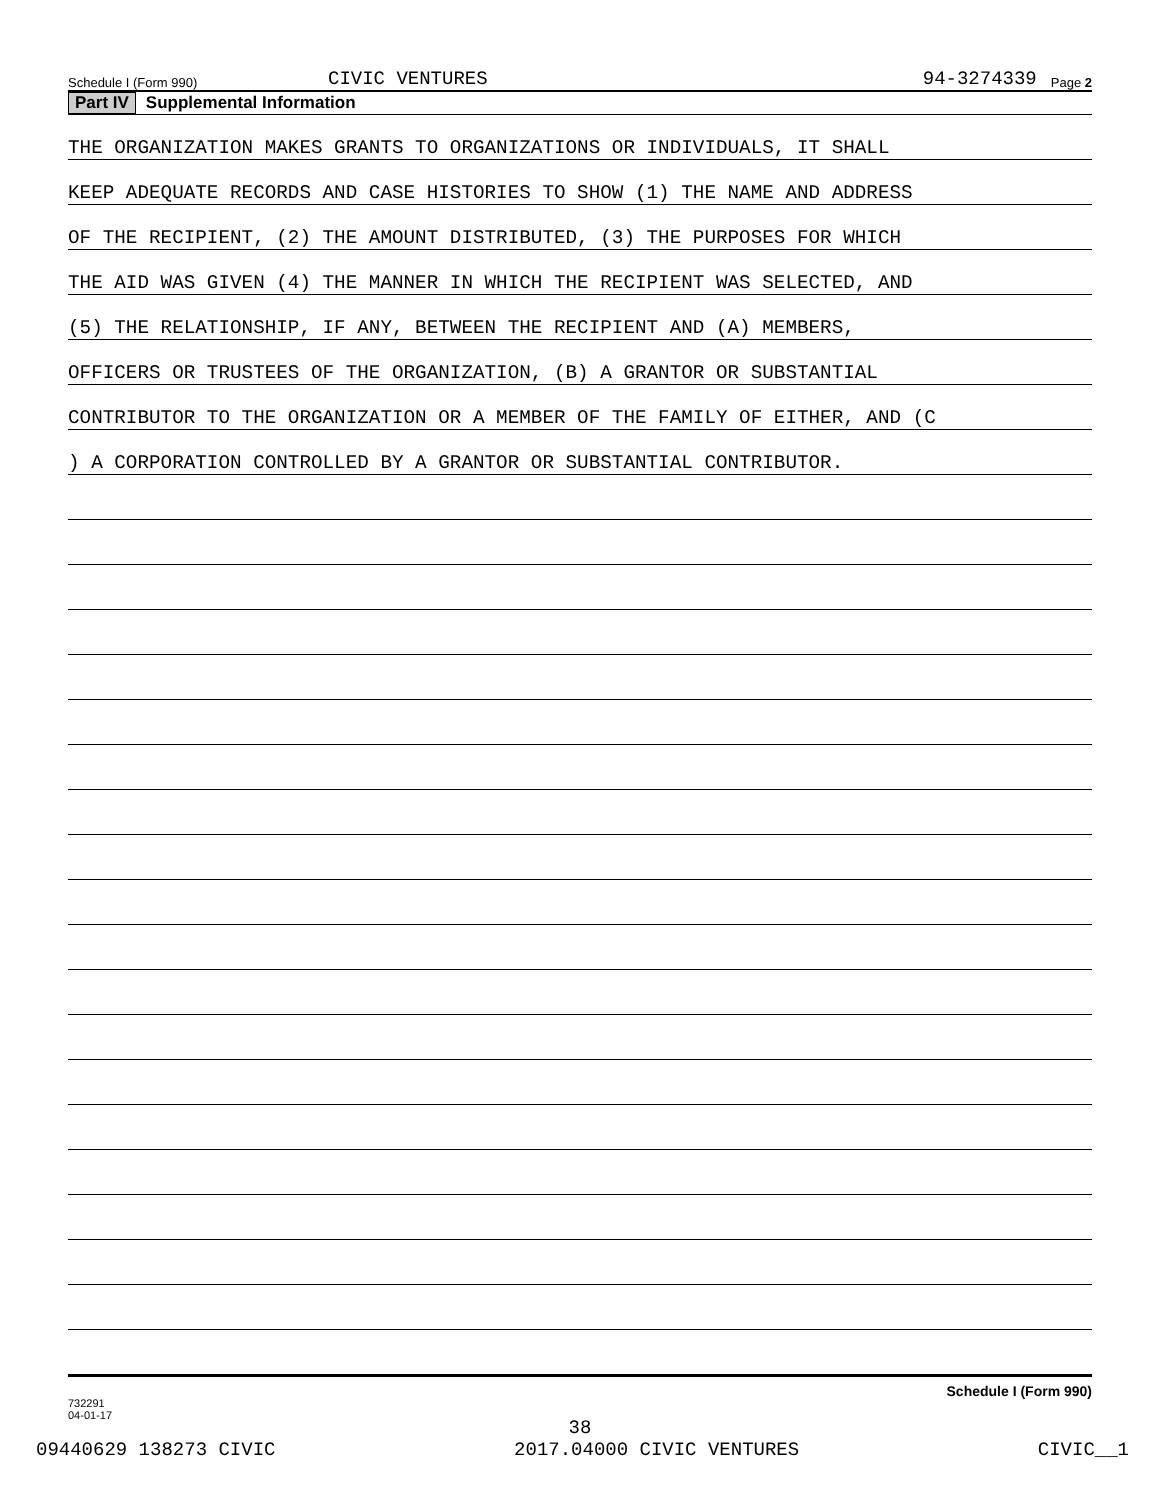Schedule I (Form 990) CIVIC VENTURES 94-3274339 Page 2
Part IV Supplemental Information
THE ORGANIZATION MAKES GRANTS TO ORGANIZATIONS OR INDIVIDUALS, IT SHALL
KEEP ADEQUATE RECORDS AND CASE HISTORIES TO SHOW (1) THE NAME AND ADDRESS
OF THE RECIPIENT, (2) THE AMOUNT DISTRIBUTED, (3) THE PURPOSES FOR WHICH
THE AID WAS GIVEN (4) THE MANNER IN WHICH THE RECIPIENT WAS SELECTED, AND
(5) THE RELATIONSHIP, IF ANY, BETWEEN THE RECIPIENT AND (A) MEMBERS,
OFFICERS OR TRUSTEES OF THE ORGANIZATION, (B) A GRANTOR OR SUBSTANTIAL
CONTRIBUTOR TO THE ORGANIZATION OR A MEMBER OF THE FAMILY OF EITHER, AND (C
) A CORPORATION CONTROLLED BY A GRANTOR OR SUBSTANTIAL CONTRIBUTOR.
732291
04-01-17 Schedule I (Form 990)
38
09440629 138273 CIVIC 2017.04000 CIVIC VENTURES CIVIC__1